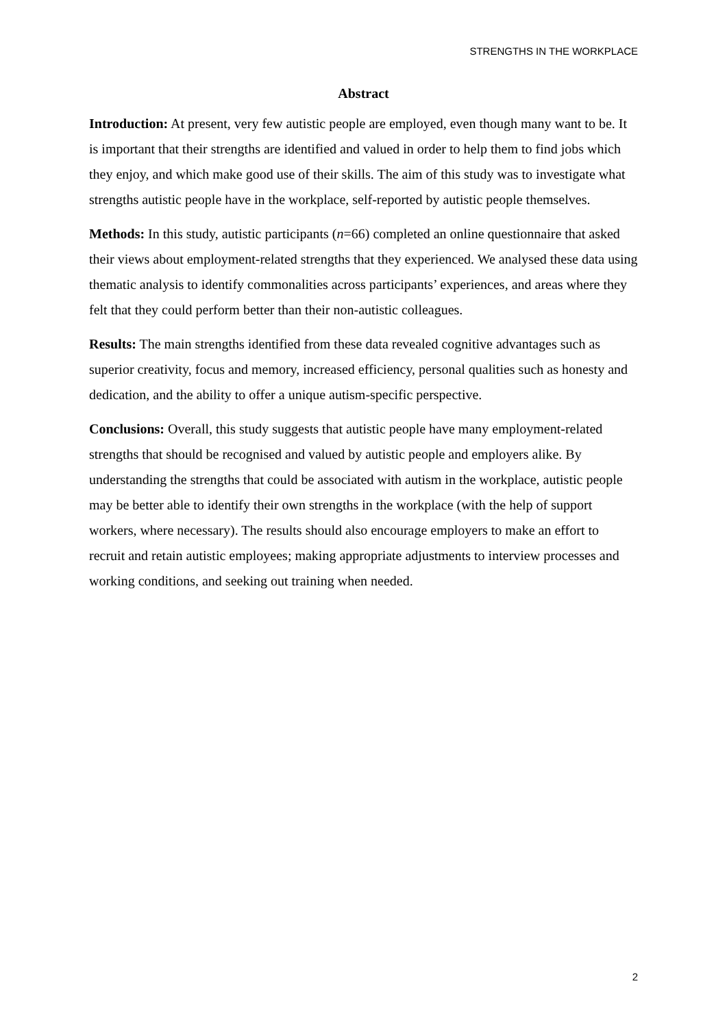STRENGTHS IN THE WORKPLACE
Abstract
Introduction: At present, very few autistic people are employed, even though many want to be. It is important that their strengths are identified and valued in order to help them to find jobs which they enjoy, and which make good use of their skills. The aim of this study was to investigate what strengths autistic people have in the workplace, self-reported by autistic people themselves.
Methods: In this study, autistic participants (n=66) completed an online questionnaire that asked their views about employment-related strengths that they experienced. We analysed these data using thematic analysis to identify commonalities across participants’ experiences, and areas where they felt that they could perform better than their non-autistic colleagues.
Results: The main strengths identified from these data revealed cognitive advantages such as superior creativity, focus and memory, increased efficiency, personal qualities such as honesty and dedication, and the ability to offer a unique autism-specific perspective.
Conclusions: Overall, this study suggests that autistic people have many employment-related strengths that should be recognised and valued by autistic people and employers alike. By understanding the strengths that could be associated with autism in the workplace, autistic people may be better able to identify their own strengths in the workplace (with the help of support workers, where necessary). The results should also encourage employers to make an effort to recruit and retain autistic employees; making appropriate adjustments to interview processes and working conditions, and seeking out training when needed.
2